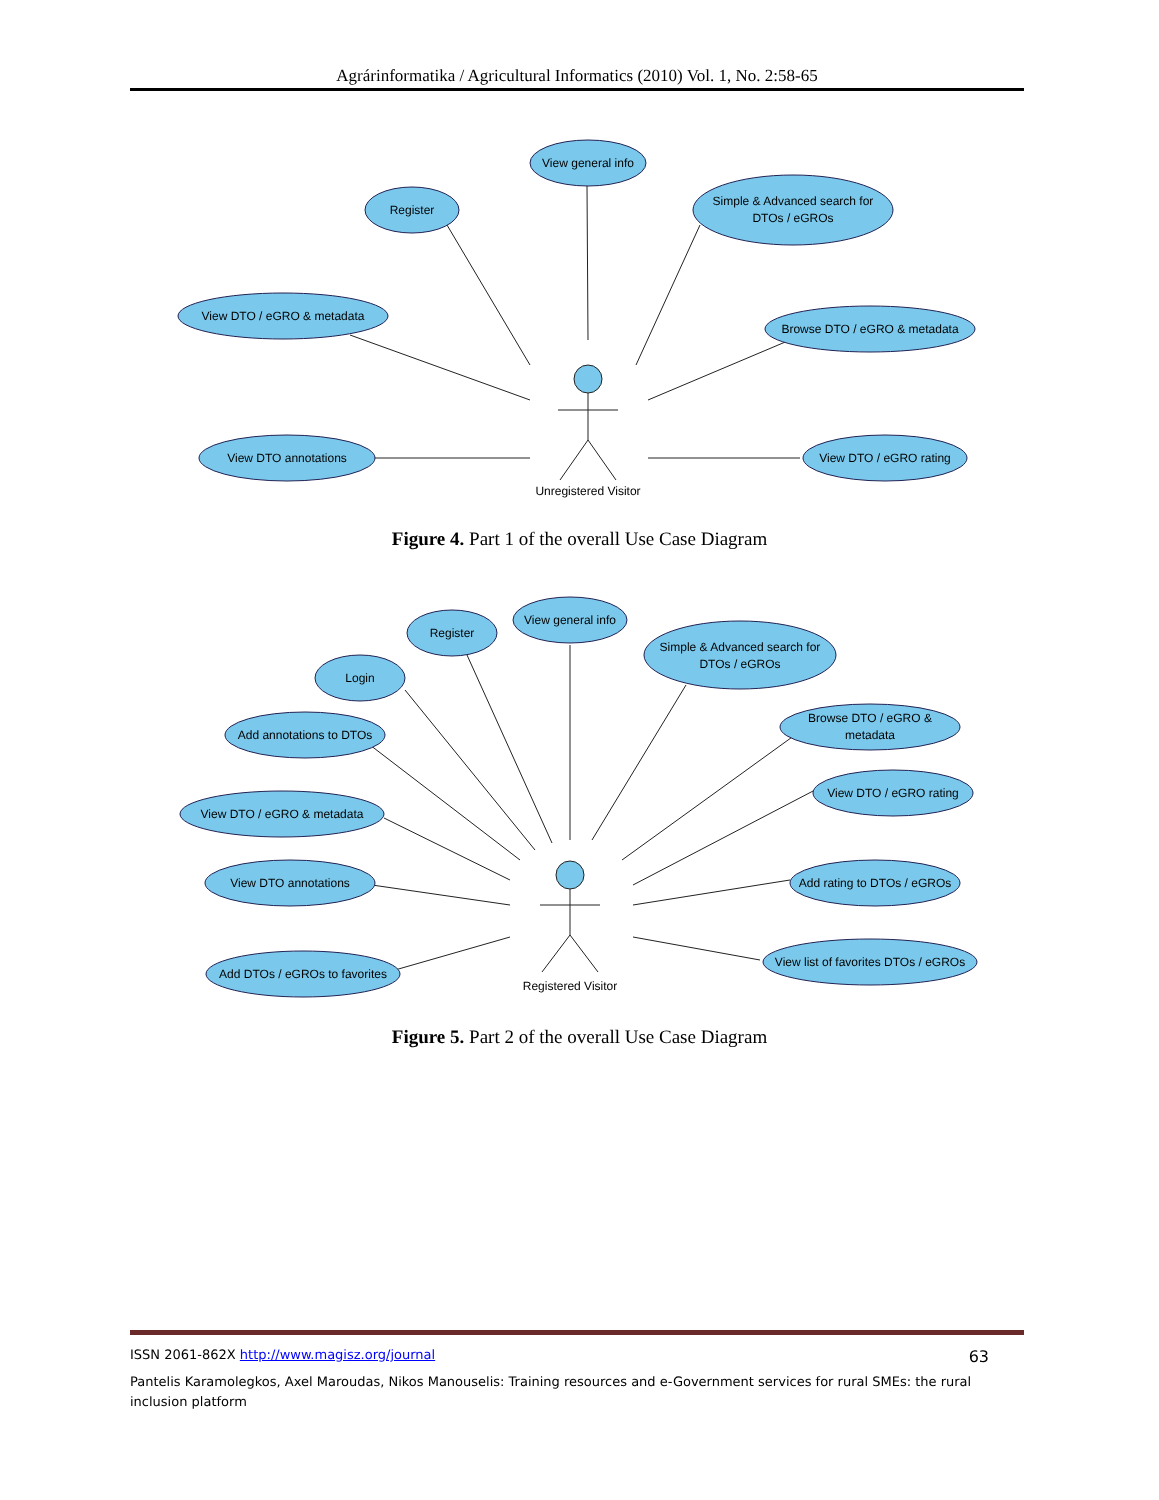Agrárinformatika / Agricultural Informatics (2010) Vol. 1, No. 2:58-65
View general info
Register
Simple & Advanced search for
DTOs / eGROs
View DTO / eGRO & metadata
Browse DTO / eGRO & metadata
View DTO annotations
View DTO / eGRO rating
Unregistered Visitor
Figure 4. Part 1 of the overall Use Case Diagram
View general info
Register
Login
Simple & Advanced search for
DTOs / eGROs
Add annotations to DTOs
Browse DTO / eGRO &
metadata
View DTO / eGRO & metadata
View DTO / eGRO rating
View DTO annotations
Add rating to DTOs / eGROs
Add DTOs / eGROs to favorites
View list of favorites DTOs / eGROs
Registered Visitor
Figure 5. Part 2 of the overall Use Case Diagram
ISSN 2061-862X http://www.magisz.org/journal 63
Pantelis Karamolegkos, Axel Maroudas, Nikos Manouselis: Training resources and e-Government services for rural SMEs: the rural inclusion platform